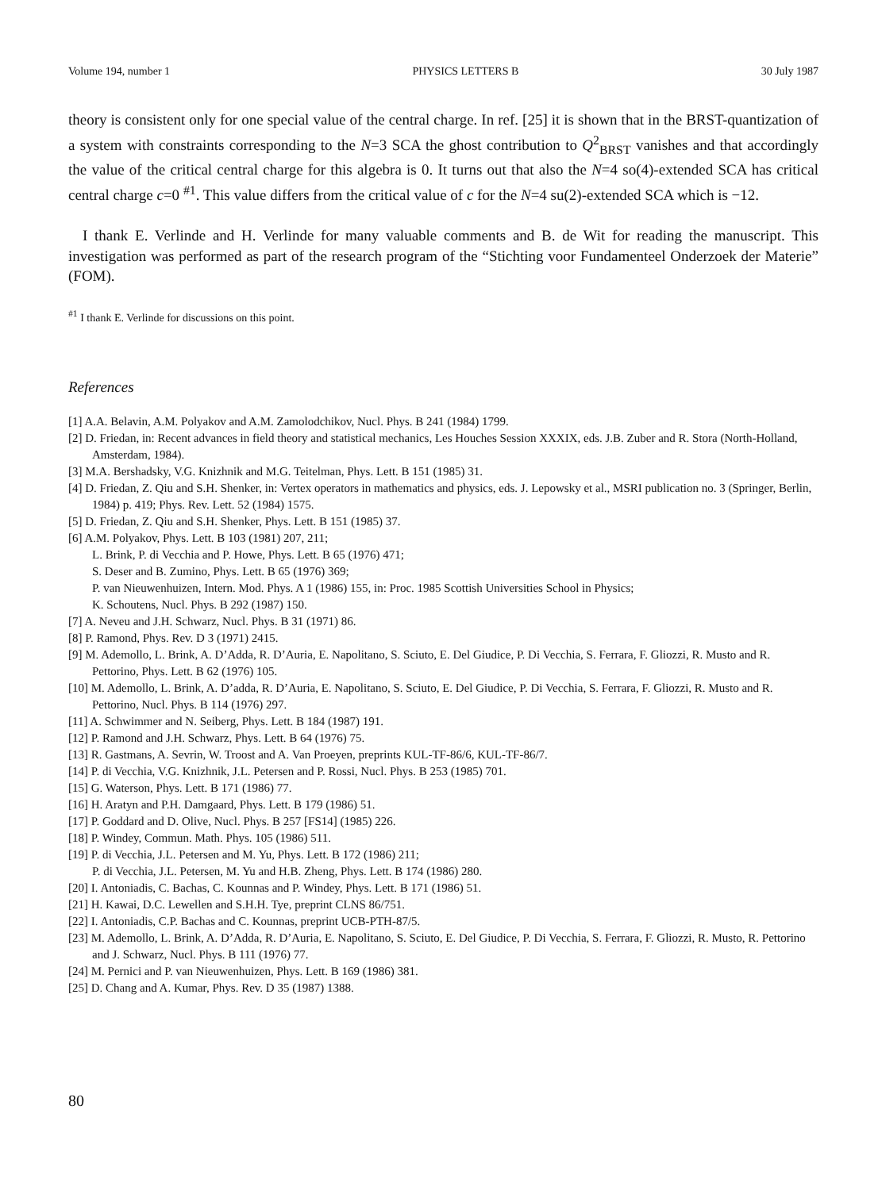Volume 194, number 1 PHYSICS LETTERS B 30 July 1987
theory is consistent only for one special value of the central charge. In ref. [25] it is shown that in the BRST-quantization of a system with constraints corresponding to the N=3 SCA the ghost contribution to Q<sup>2</sup><sub>BRST</sub> vanishes and that accordingly the value of the critical central charge for this algebra is 0. It turns out that also the N=4 so(4)-extended SCA has critical central charge c=0 <sup>#1</sup>. This value differs from the critical value of c for the N=4 su(2)-extended SCA which is −12.
I thank E. Verlinde and H. Verlinde for many valuable comments and B. de Wit for reading the manuscript. This investigation was performed as part of the research program of the “Stichting voor Fundamenteel Onderzoek der Materie” (FOM).
<sup>#1</sup> I thank E. Verlinde for discussions on this point.
References
[1] A.A. Belavin, A.M. Polyakov and A.M. Zamolodchikov, Nucl. Phys. B 241 (1984) 1799.
[2] D. Friedan, in: Recent advances in field theory and statistical mechanics, Les Houches Session XXXIX, eds. J.B. Zuber and R. Stora (North-Holland, Amsterdam, 1984).
[3] M.A. Bershadsky, V.G. Knizhnik and M.G. Teitelman, Phys. Lett. B 151 (1985) 31.
[4] D. Friedan, Z. Qiu and S.H. Shenker, in: Vertex operators in mathematics and physics, eds. J. Lepowsky et al., MSRI publication no. 3 (Springer, Berlin, 1984) p. 419; Phys. Rev. Lett. 52 (1984) 1575.
[5] D. Friedan, Z. Qiu and S.H. Shenker, Phys. Lett. B 151 (1985) 37.
[6] A.M. Polyakov, Phys. Lett. B 103 (1981) 207, 211;
L. Brink, P. di Vecchia and P. Howe, Phys. Lett. B 65 (1976) 471;
S. Deser and B. Zumino, Phys. Lett. B 65 (1976) 369;
P. van Nieuwenhuizen, Intern. Mod. Phys. A 1 (1986) 155, in: Proc. 1985 Scottish Universities School in Physics;
K. Schoutens, Nucl. Phys. B 292 (1987) 150.
[7] A. Neveu and J.H. Schwarz, Nucl. Phys. B 31 (1971) 86.
[8] P. Ramond, Phys. Rev. D 3 (1971) 2415.
[9] M. Ademollo, L. Brink, A. D’Adda, R. D’Auria, E. Napolitano, S. Sciuto, E. Del Giudice, P. Di Vecchia, S. Ferrara, F. Gliozzi, R. Musto and R. Pettorino, Phys. Lett. B 62 (1976) 105.
[10] M. Ademollo, L. Brink, A. D’adda, R. D’Auria, E. Napolitano, S. Sciuto, E. Del Giudice, P. Di Vecchia, S. Ferrara, F. Gliozzi, R. Musto and R. Pettorino, Nucl. Phys. B 114 (1976) 297.
[11] A. Schwimmer and N. Seiberg, Phys. Lett. B 184 (1987) 191.
[12] P. Ramond and J.H. Schwarz, Phys. Lett. B 64 (1976) 75.
[13] R. Gastmans, A. Sevrin, W. Troost and A. Van Proeyen, preprints KUL-TF-86/6, KUL-TF-86/7.
[14] P. di Vecchia, V.G. Knizhnik, J.L. Petersen and P. Rossi, Nucl. Phys. B 253 (1985) 701.
[15] G. Waterson, Phys. Lett. B 171 (1986) 77.
[16] H. Aratyn and P.H. Damgaard, Phys. Lett. B 179 (1986) 51.
[17] P. Goddard and D. Olive, Nucl. Phys. B 257 [FS14] (1985) 226.
[18] P. Windey, Commun. Math. Phys. 105 (1986) 511.
[19] P. di Vecchia, J.L. Petersen and M. Yu, Phys. Lett. B 172 (1986) 211;
P. di Vecchia, J.L. Petersen, M. Yu and H.B. Zheng, Phys. Lett. B 174 (1986) 280.
[20] I. Antoniadis, C. Bachas, C. Kounnas and P. Windey, Phys. Lett. B 171 (1986) 51.
[21] H. Kawai, D.C. Lewellen and S.H.H. Tye, preprint CLNS 86/751.
[22] I. Antoniadis, C.P. Bachas and C. Kounnas, preprint UCB-PTH-87/5.
[23] M. Ademollo, L. Brink, A. D’Adda, R. D’Auria, E. Napolitano, S. Sciuto, E. Del Giudice, P. Di Vecchia, S. Ferrara, F. Gliozzi, R. Musto, R. Pettorino and J. Schwarz, Nucl. Phys. B 111 (1976) 77.
[24] M. Pernici and P. van Nieuwenhuizen, Phys. Lett. B 169 (1986) 381.
[25] D. Chang and A. Kumar, Phys. Rev. D 35 (1987) 1388.
80